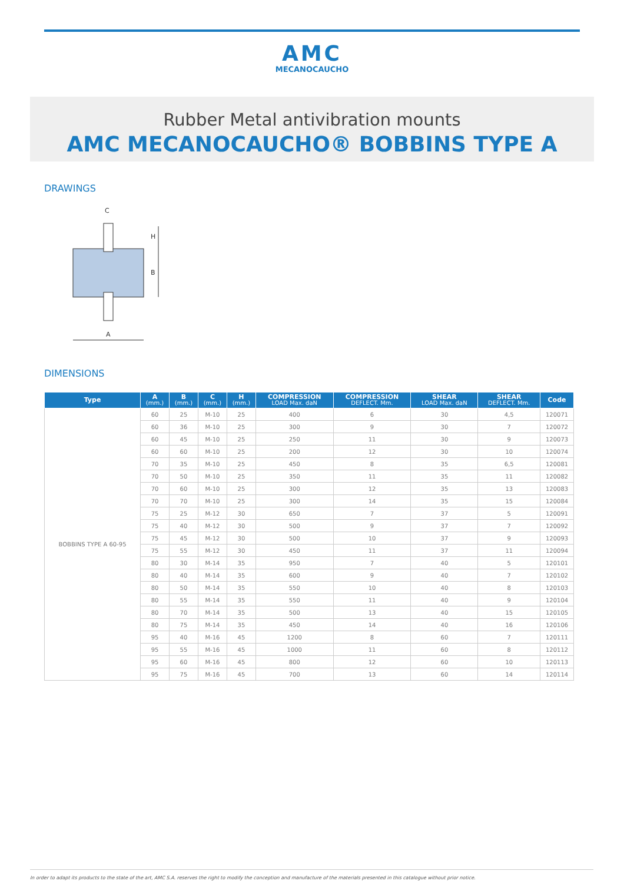AMC
MECANOCAUCHO
Rubber Metal antivibration mounts
AMC MECANOCAUCHO® BOBBINS TYPE A
DRAWINGS
C
H
B
A
DIMENSIONS
| Type | A (mm.) | B (mm.) | C (mm.) | H (mm.) | COMPRESSION LOAD Max. daN | COMPRESSION DEFLECT. Mm. | SHEAR LOAD Max. daN | SHEAR DEFLECT. Mm. | Code |
| --- | --- | --- | --- | --- | --- | --- | --- | --- | --- |
| BOBBINS TYPE A 60-95 | 60 | 25 | M-10 | 25 | 400 | 6 | 30 | 4,5 | 120071 |
| | 60 | 36 | M-10 | 25 | 300 | 9 | 30 | 7 | 120072 |
| | 60 | 45 | M-10 | 25 | 250 | 11 | 30 | 9 | 120073 |
| | 60 | 60 | M-10 | 25 | 200 | 12 | 30 | 10 | 120074 |
| | 70 | 35 | M-10 | 25 | 450 | 8 | 35 | 6,5 | 120081 |
| | 70 | 50 | M-10 | 25 | 350 | 11 | 35 | 11 | 120082 |
| | 70 | 60 | M-10 | 25 | 300 | 12 | 35 | 13 | 120083 |
| | 70 | 70 | M-10 | 25 | 300 | 14 | 35 | 15 | 120084 |
| | 75 | 25 | M-12 | 30 | 650 | 7 | 37 | 5 | 120091 |
| | 75 | 40 | M-12 | 30 | 500 | 9 | 37 | 7 | 120092 |
| | 75 | 45 | M-12 | 30 | 500 | 10 | 37 | 9 | 120093 |
| | 75 | 55 | M-12 | 30 | 450 | 11 | 37 | 11 | 120094 |
| | 80 | 30 | M-14 | 35 | 950 | 7 | 40 | 5 | 120101 |
| | 80 | 40 | M-14 | 35 | 600 | 9 | 40 | 7 | 120102 |
| | 80 | 50 | M-14 | 35 | 550 | 10 | 40 | 8 | 120103 |
| | 80 | 55 | M-14 | 35 | 550 | 11 | 40 | 9 | 120104 |
| | 80 | 70 | M-14 | 35 | 500 | 13 | 40 | 15 | 120105 |
| | 80 | 75 | M-14 | 35 | 450 | 14 | 40 | 16 | 120106 |
| | 95 | 40 | M-16 | 45 | 1200 | 8 | 60 | 7 | 120111 |
| | 95 | 55 | M-16 | 45 | 1000 | 11 | 60 | 8 | 120112 |
| | 95 | 60 | M-16 | 45 | 800 | 12 | 60 | 10 | 120113 |
| | 95 | 75 | M-16 | 45 | 700 | 13 | 60 | 14 | 120114 |
In order to adapt its products to the state of the art, AMC S.A. reserves the right to modify the conception and manufacture of the materials presented in this catalogue without prior notice.